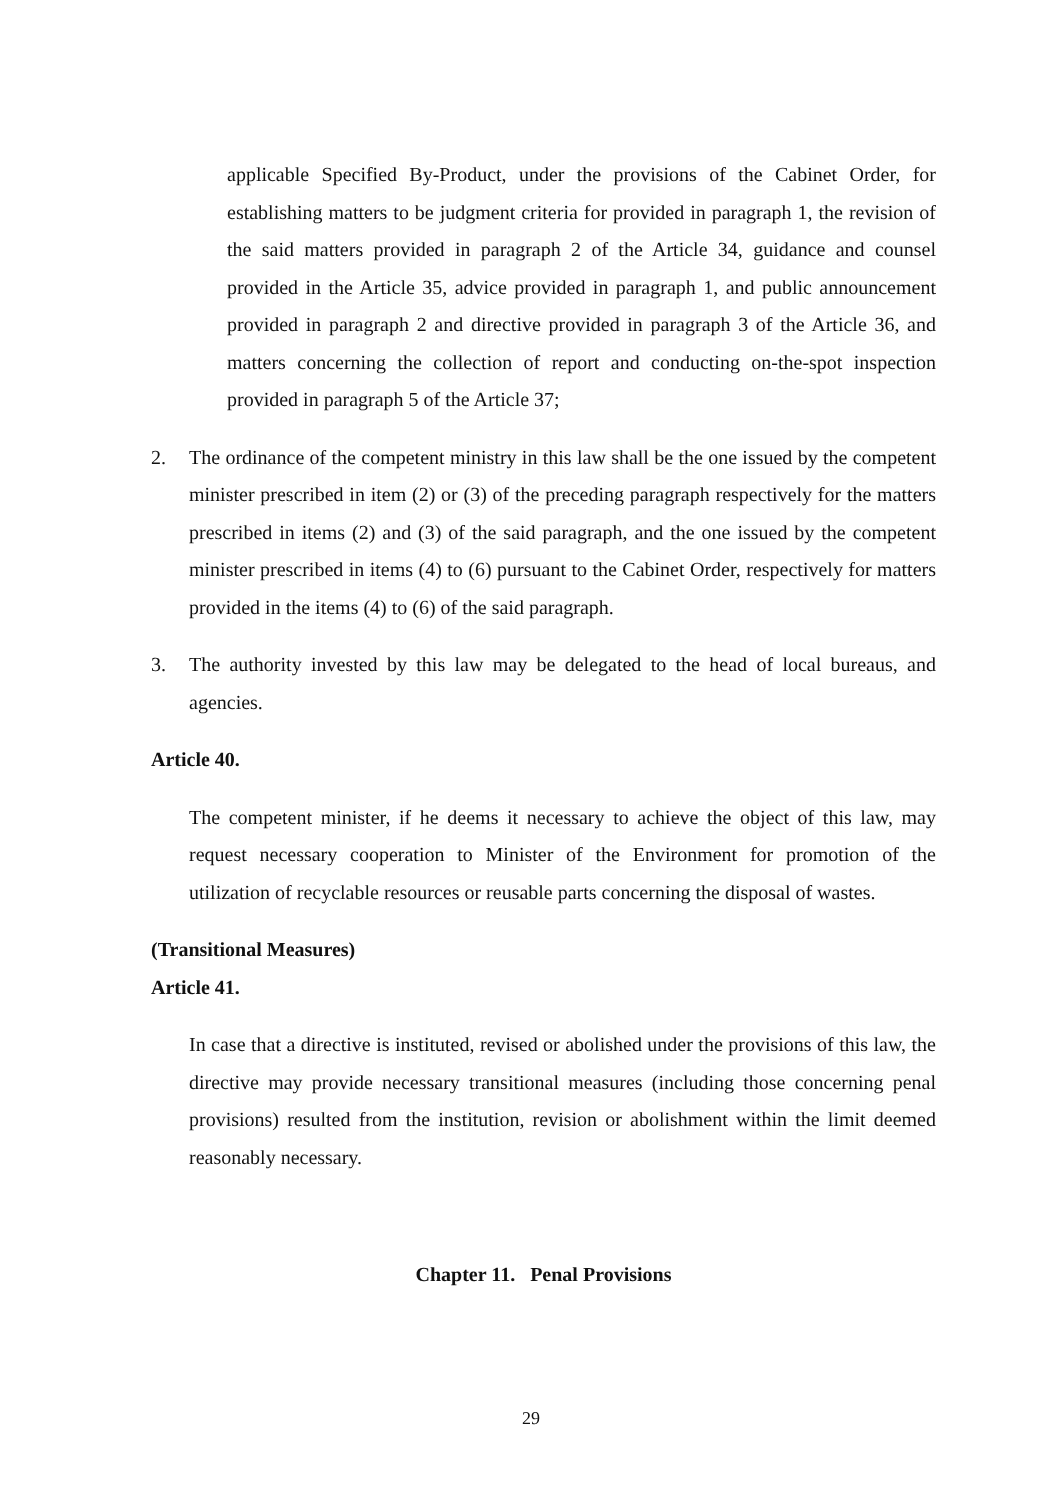applicable Specified By-Product, under the provisions of the Cabinet Order, for establishing matters to be judgment criteria for provided in paragraph 1, the revision of the said matters provided in paragraph 2 of the Article 34, guidance and counsel provided in the Article 35, advice provided in paragraph 1, and public announcement provided in paragraph 2 and directive provided in paragraph 3 of the Article 36, and matters concerning the collection of report and conducting on-the-spot inspection provided in paragraph 5 of the Article 37;
2. The ordinance of the competent ministry in this law shall be the one issued by the competent minister prescribed in item (2) or (3) of the preceding paragraph respectively for the matters prescribed in items (2) and (3) of the said paragraph, and the one issued by the competent minister prescribed in items (4) to (6) pursuant to the Cabinet Order, respectively for matters provided in the items (4) to (6) of the said paragraph.
3. The authority invested by this law may be delegated to the head of local bureaus, and agencies.
Article 40.
The competent minister, if he deems it necessary to achieve the object of this law, may request necessary cooperation to Minister of the Environment for promotion of the utilization of recyclable resources or reusable parts concerning the disposal of wastes.
(Transitional Measures)
Article 41.
In case that a directive is instituted, revised or abolished under the provisions of this law, the directive may provide necessary transitional measures (including those concerning penal provisions) resulted from the institution, revision or abolishment within the limit deemed reasonably necessary.
Chapter 11. Penal Provisions
29